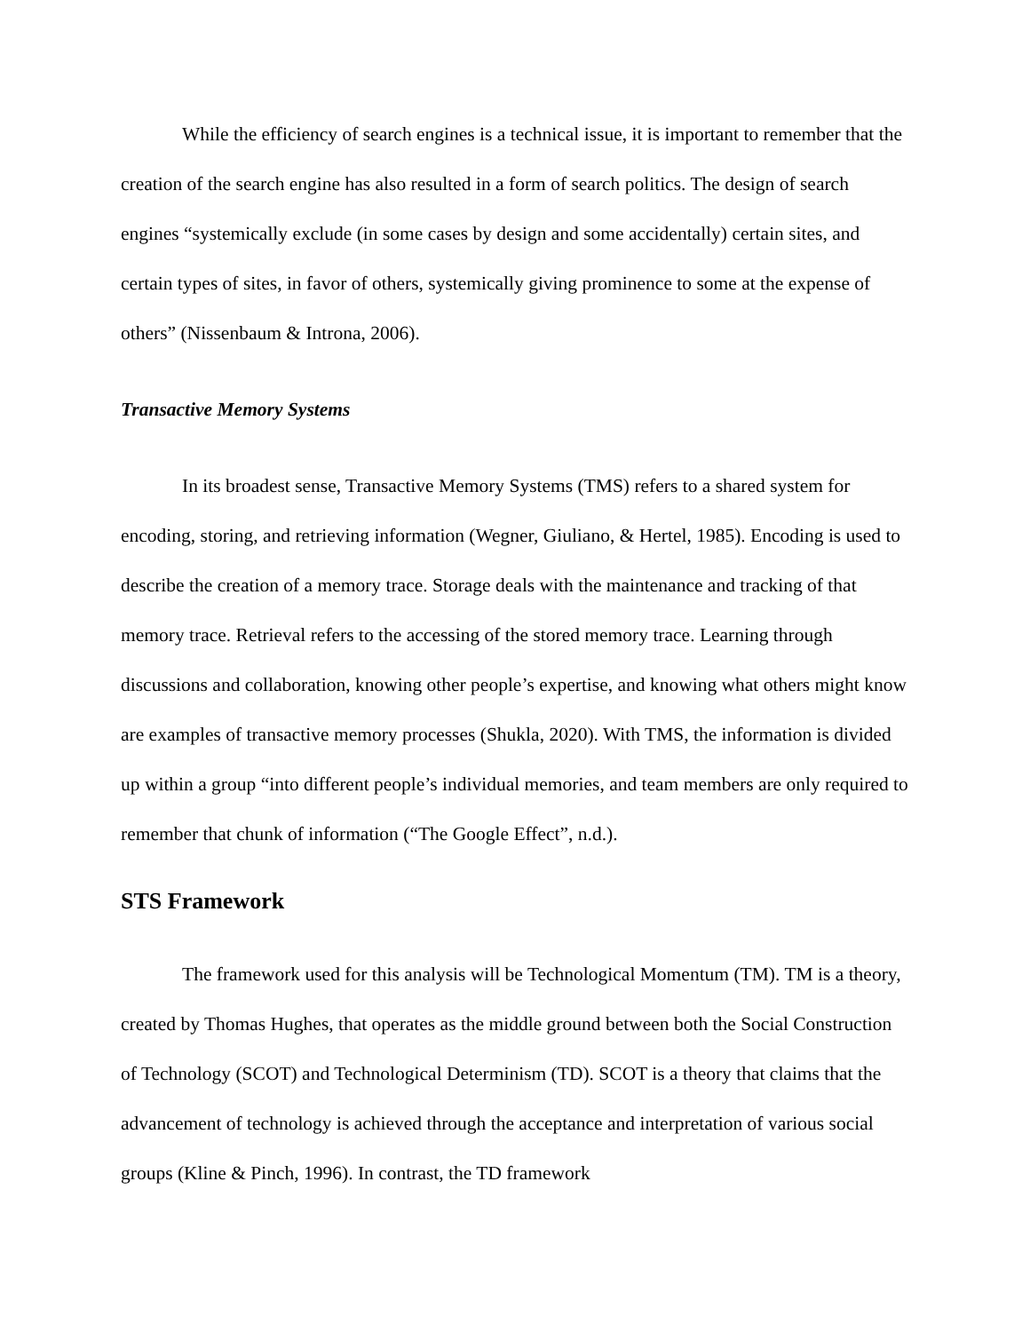While the efficiency of search engines is a technical issue, it is important to remember that the creation of the search engine has also resulted in a form of search politics. The design of search engines “systemically exclude (in some cases by design and some accidentally) certain sites, and certain types of sites, in favor of others, systemically giving prominence to some at the expense of others” (Nissenbaum & Introna, 2006).
Transactive Memory Systems
In its broadest sense, Transactive Memory Systems (TMS) refers to a shared system for encoding, storing, and retrieving information (Wegner, Giuliano, & Hertel, 1985). Encoding is used to describe the creation of a memory trace. Storage deals with the maintenance and tracking of that memory trace. Retrieval refers to the accessing of the stored memory trace. Learning through discussions and collaboration, knowing other people’s expertise, and knowing what others might know are examples of transactive memory processes (Shukla, 2020). With TMS, the information is divided up within a group “into different people’s individual memories, and team members are only required to remember that chunk of information (“The Google Effect”, n.d.).
STS Framework
The framework used for this analysis will be Technological Momentum (TM). TM is a theory, created by Thomas Hughes, that operates as the middle ground between both the Social Construction of Technology (SCOT) and Technological Determinism (TD). SCOT is a theory that claims that the advancement of technology is achieved through the acceptance and interpretation of various social groups (Kline & Pinch, 1996). In contrast, the TD framework